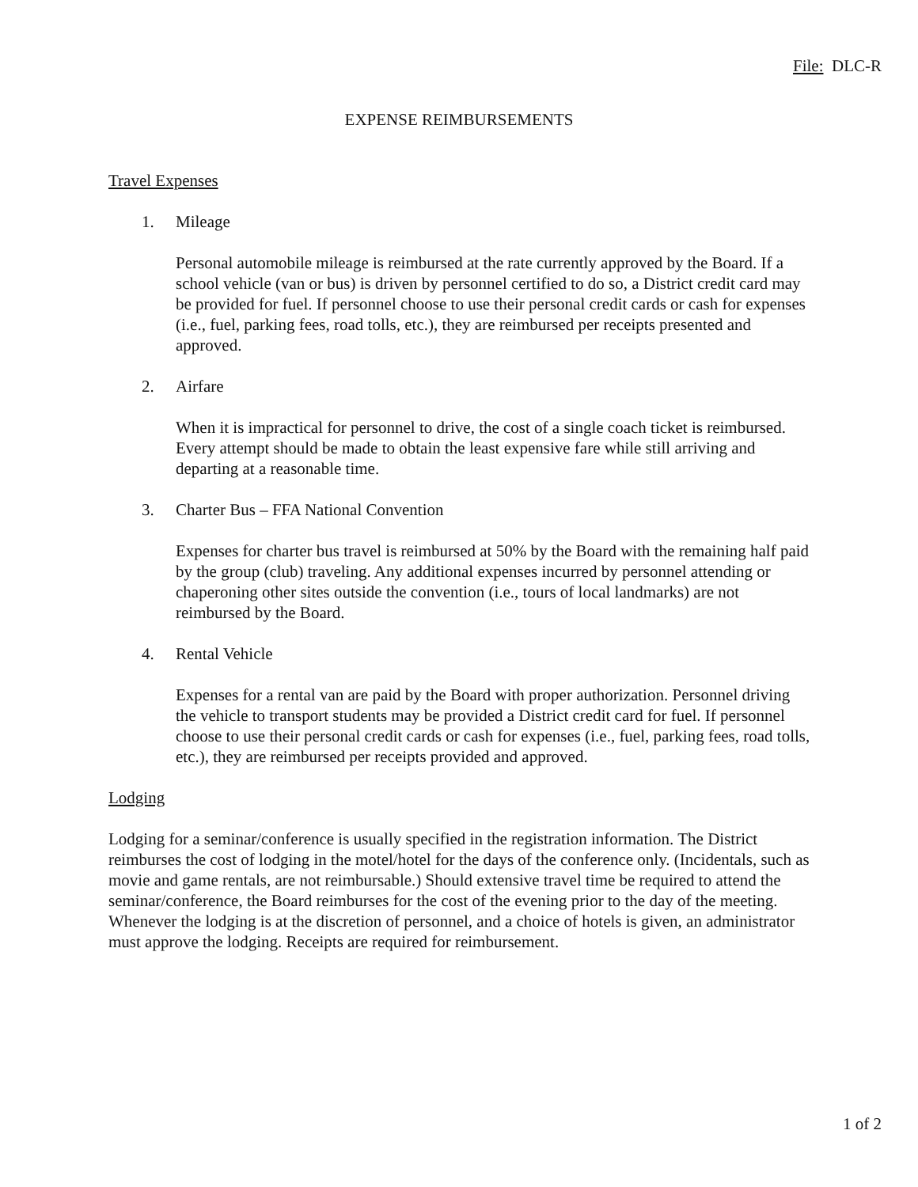File: DLC-R
EXPENSE REIMBURSEMENTS
Travel Expenses
1. Mileage
Personal automobile mileage is reimbursed at the rate currently approved by the Board. If a school vehicle (van or bus) is driven by personnel certified to do so, a District credit card may be provided for fuel. If personnel choose to use their personal credit cards or cash for expenses (i.e., fuel, parking fees, road tolls, etc.), they are reimbursed per receipts presented and approved.
2. Airfare
When it is impractical for personnel to drive, the cost of a single coach ticket is reimbursed. Every attempt should be made to obtain the least expensive fare while still arriving and departing at a reasonable time.
3. Charter Bus – FFA National Convention
Expenses for charter bus travel is reimbursed at 50% by the Board with the remaining half paid by the group (club) traveling. Any additional expenses incurred by personnel attending or chaperoning other sites outside the convention (i.e., tours of local landmarks) are not reimbursed by the Board.
4. Rental Vehicle
Expenses for a rental van are paid by the Board with proper authorization. Personnel driving the vehicle to transport students may be provided a District credit card for fuel. If personnel choose to use their personal credit cards or cash for expenses (i.e., fuel, parking fees, road tolls, etc.), they are reimbursed per receipts provided and approved.
Lodging
Lodging for a seminar/conference is usually specified in the registration information. The District reimburses the cost of lodging in the motel/hotel for the days of the conference only. (Incidentals, such as movie and game rentals, are not reimbursable.) Should extensive travel time be required to attend the seminar/conference, the Board reimburses for the cost of the evening prior to the day of the meeting. Whenever the lodging is at the discretion of personnel, and a choice of hotels is given, an administrator must approve the lodging. Receipts are required for reimbursement.
1 of 2